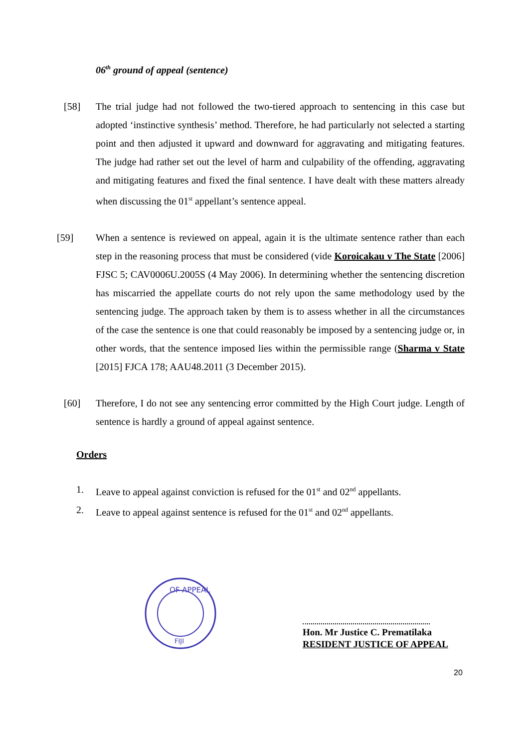06<sup>th</sup> ground of appeal (sentence)
[58] The trial judge had not followed the two-tiered approach to sentencing in this case but adopted ‘instinctive synthesis’ method. Therefore, he had particularly not selected a starting point and then adjusted it upward and downward for aggravating and mitigating features. The judge had rather set out the level of harm and culpability of the offending, aggravating and mitigating features and fixed the final sentence. I have dealt with these matters already when discussing the 01<sup>st</sup> appellant’s sentence appeal.
[59] When a sentence is reviewed on appeal, again it is the ultimate sentence rather than each step in the reasoning process that must be considered (vide Koroicakau v The State [2006] FJSC 5; CAV0006U.2005S (4 May 2006). In determining whether the sentencing discretion has miscarried the appellate courts do not rely upon the same methodology used by the sentencing judge. The approach taken by them is to assess whether in all the circumstances of the case the sentence is one that could reasonably be imposed by a sentencing judge or, in other words, that the sentence imposed lies within the permissible range (Sharma v State [2015] FJCA 178; AAU48.2011 (3 December 2015).
[60] Therefore, I do not see any sentencing error committed by the High Court judge. Length of sentence is hardly a ground of appeal against sentence.
Orders
1. Leave to appeal against conviction is refused for the 01<sup>st</sup> and 02<sup>nd</sup> appellants.
2. Leave to appeal against sentence is refused for the 01<sup>st</sup> and 02<sup>nd</sup> appellants.
OF APPEAL
FIJI
Hon. Mr Justice C. Prematilaka
RESIDENT JUSTICE OF APPEAL
20